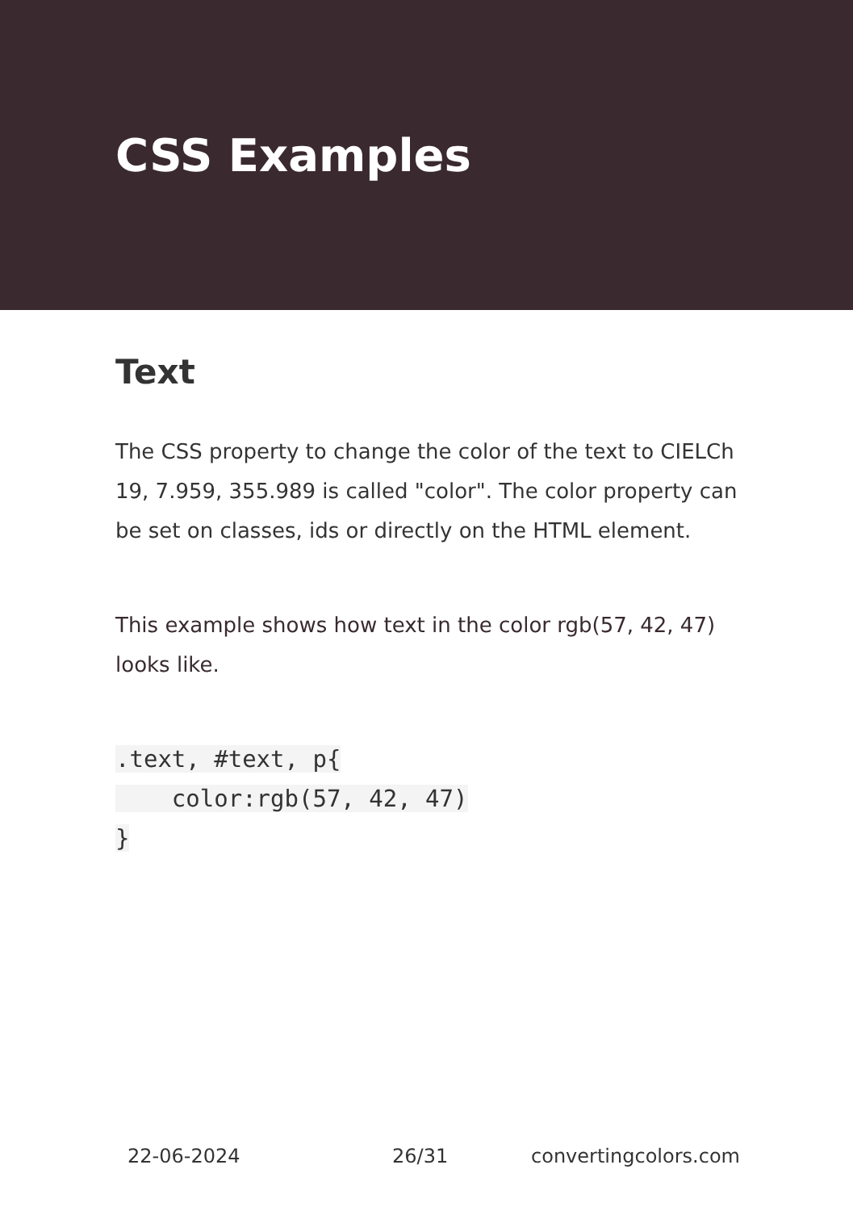CSS Examples
Text
The CSS property to change the color of the text to CIELCh 19, 7.959, 355.989 is called "color". The color property can be set on classes, ids or directly on the HTML element.
This example shows how text in the color rgb(57, 42, 47) looks like.
.text, #text, p{
    color:rgb(57, 42, 47)
}
22-06-2024 26/31 convertingcolors.com